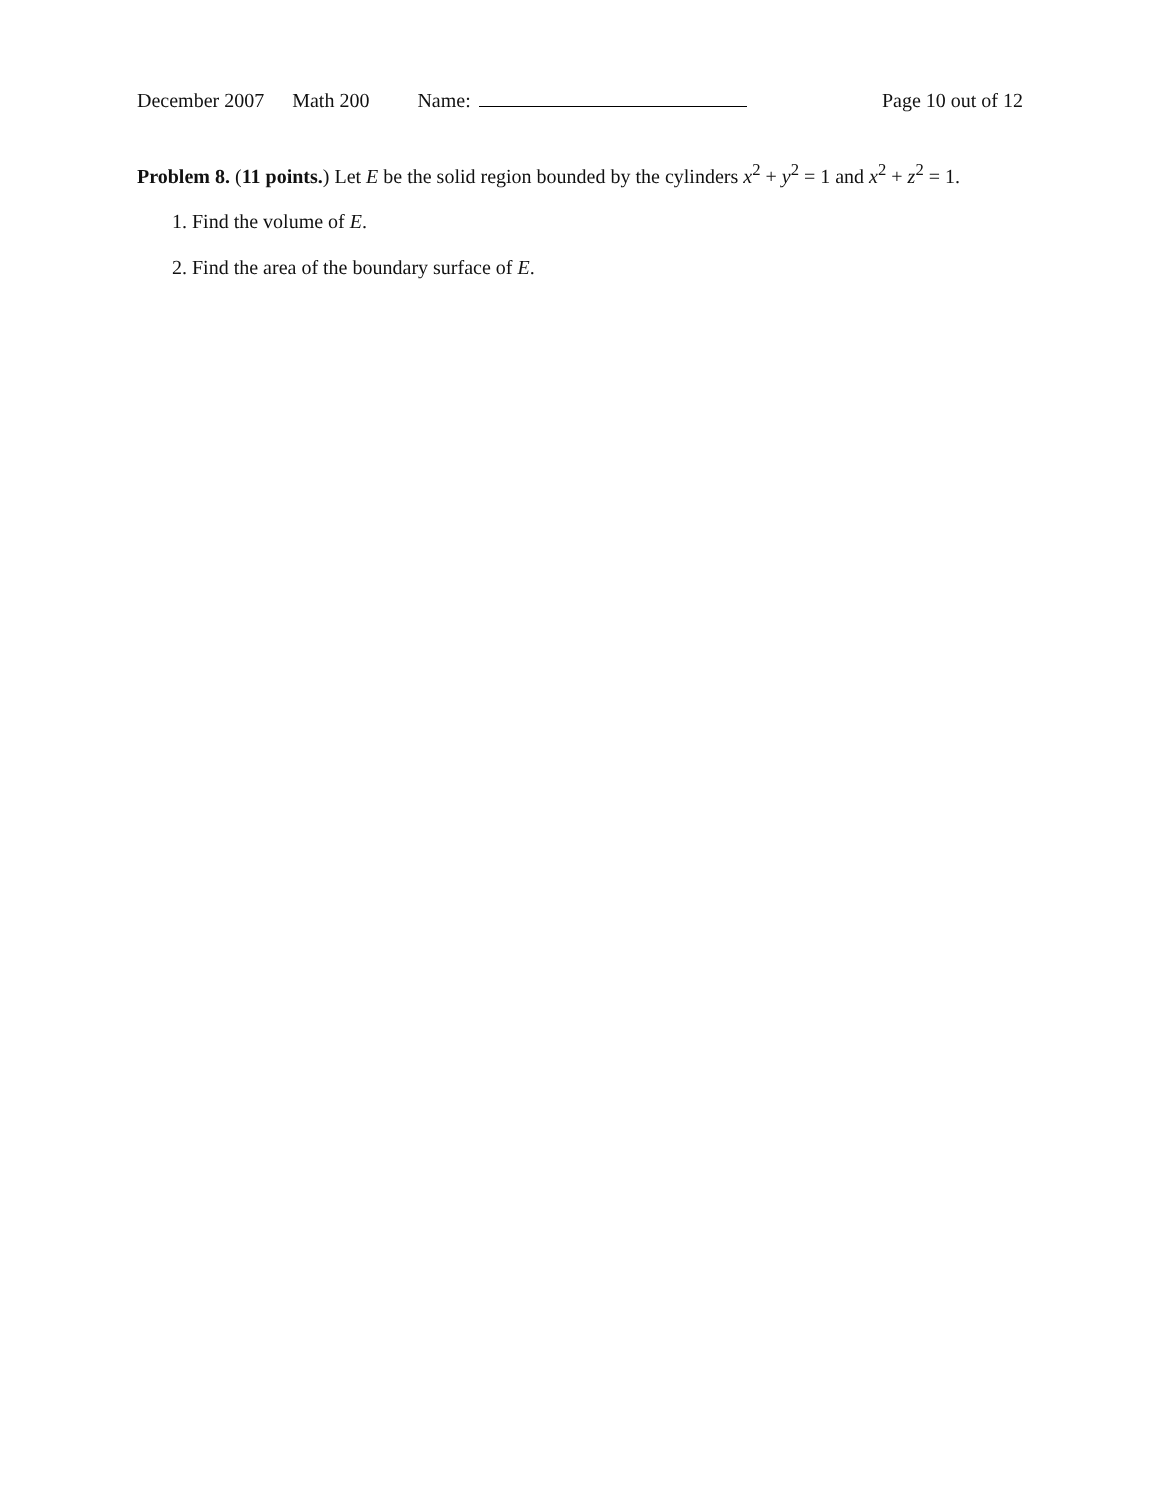December 2007 Math 200 Name: Page 10 out of 12
Problem 8. (11 points.) Let E be the solid region bounded by the cylinders x<sup>2</sup> + y<sup>2</sup> = 1 and x<sup>2</sup> + z<sup>2</sup> = 1.
1. Find the volume of E.
2. Find the area of the boundary surface of E.